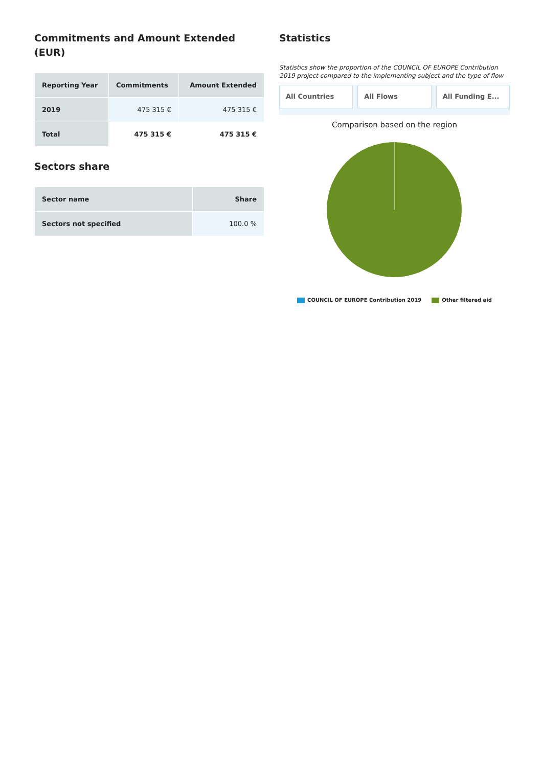Commitments and Amount Extended (EUR)
| Reporting Year | Commitments | Amount Extended |
| --- | --- | --- |
| 2019 | 475 315 € | 475 315 € |
| Total | 475 315 € | 475 315 € |
Sectors share
| Sector name | Share |
| --- | --- |
| Sectors not specified | 100.0 % |
Statistics
Statistics show the proportion of the COUNCIL OF EUROPE Contribution 2019 project compared to the implementing subject and the type of flow
All Countries All Flows All Funding E...
Comparison based on the region
COUNCIL OF EUROPE Contribution 2019 Other filtered aid